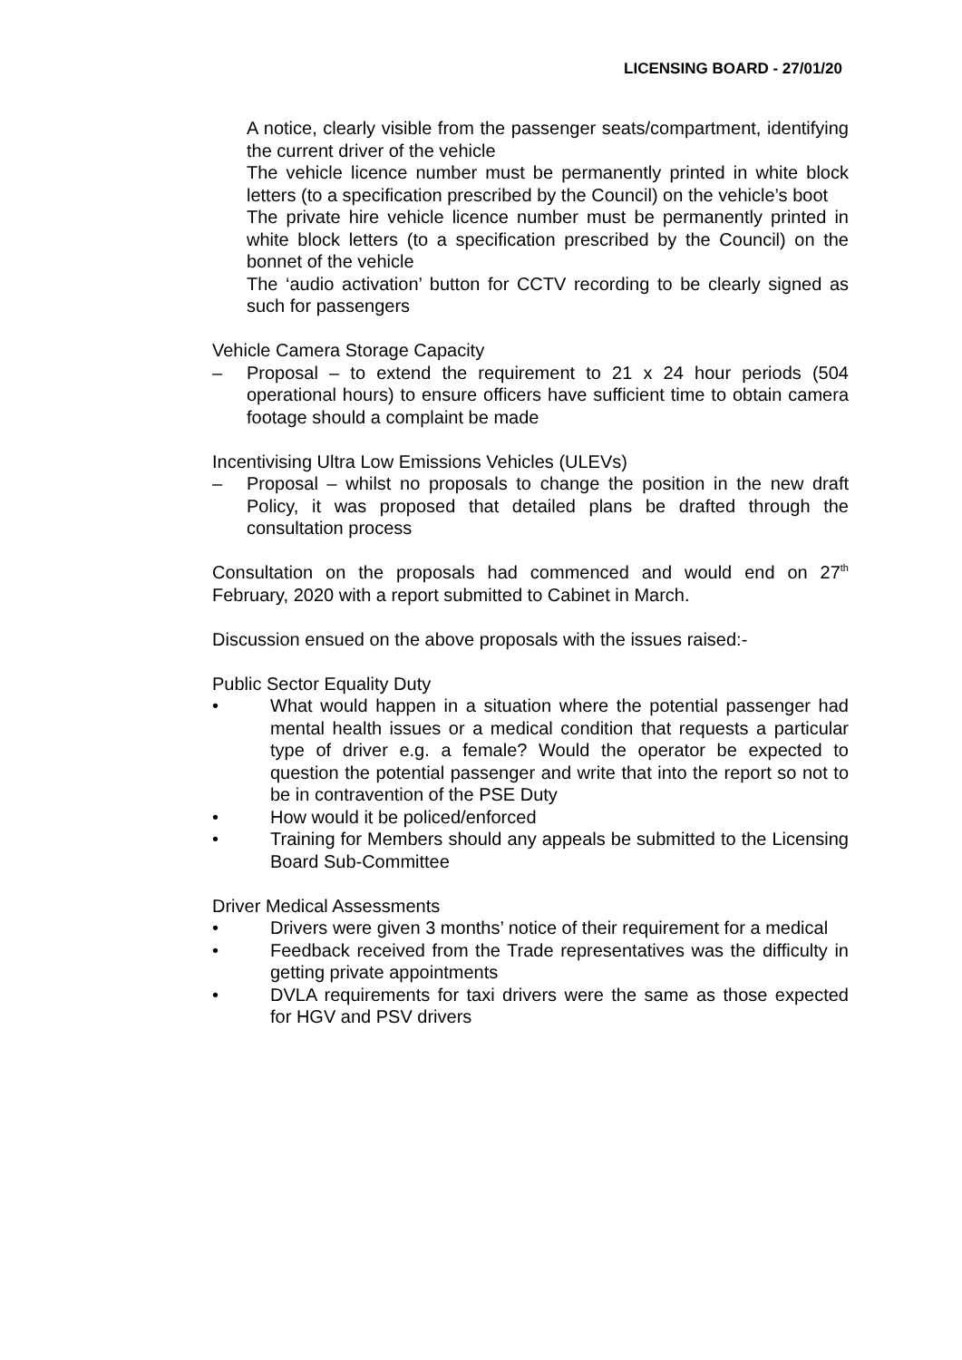LICENSING BOARD - 27/01/20
A notice, clearly visible from the passenger seats/compartment, identifying the current driver of the vehicle
The vehicle licence number must be permanently printed in white block letters (to a specification prescribed by the Council) on the vehicle’s boot
The private hire vehicle licence number must be permanently printed in white block letters (to a specification prescribed by the Council) on the bonnet of the vehicle
The ‘audio activation’ button for CCTV recording to be clearly signed as such for passengers
Vehicle Camera Storage Capacity
– Proposal – to extend the requirement to 21 x 24 hour periods (504 operational hours) to ensure officers have sufficient time to obtain camera footage should a complaint be made
Incentivising Ultra Low Emissions Vehicles (ULEVs)
– Proposal – whilst no proposals to change the position in the new draft Policy, it was proposed that detailed plans be drafted through the consultation process
Consultation on the proposals had commenced and would end on 27<sup>th</sup> February, 2020 with a report submitted to Cabinet in March.
Discussion ensued on the above proposals with the issues raised:-
Public Sector Equality Duty
• What would happen in a situation where the potential passenger had mental health issues or a medical condition that requests a particular type of driver e.g. a female? Would the operator be expected to question the potential passenger and write that into the report so not to be in contravention of the PSE Duty
• How would it be policed/enforced
• Training for Members should any appeals be submitted to the Licensing Board Sub-Committee
Driver Medical Assessments
• Drivers were given 3 months’ notice of their requirement for a medical
• Feedback received from the Trade representatives was the difficulty in getting private appointments
• DVLA requirements for taxi drivers were the same as those expected for HGV and PSV drivers